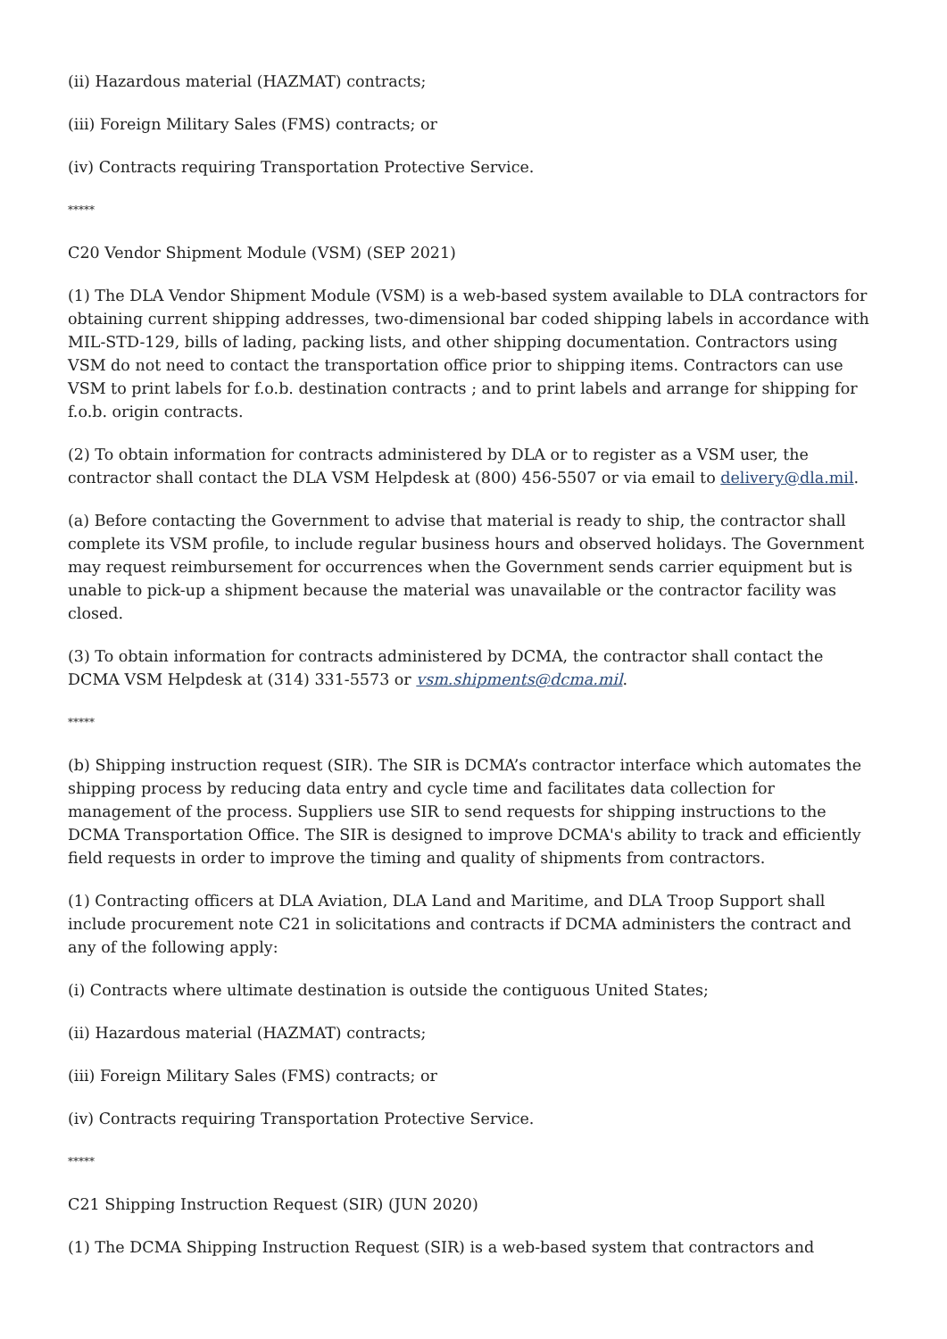(ii) Hazardous material (HAZMAT) contracts;
(iii) Foreign Military Sales (FMS) contracts; or
(iv) Contracts requiring Transportation Protective Service.
*****
C20 Vendor Shipment Module (VSM) (SEP 2021)
(1) The DLA Vendor Shipment Module (VSM) is a web-based system available to DLA contractors for obtaining current shipping addresses, two-dimensional bar coded shipping labels in accordance with MIL-STD-129, bills of lading, packing lists, and other shipping documentation. Contractors using VSM do not need to contact the transportation office prior to shipping items. Contractors can use VSM to print labels for f.o.b. destination contracts ; and to print labels and arrange for shipping for f.o.b. origin contracts.
(2) To obtain information for contracts administered by DLA or to register as a VSM user, the contractor shall contact the DLA VSM Helpdesk at (800) 456-5507 or via email to delivery@dla.mil.
(a) Before contacting the Government to advise that material is ready to ship, the contractor shall complete its VSM profile, to include regular business hours and observed holidays. The Government may request reimbursement for occurrences when the Government sends carrier equipment but is unable to pick-up a shipment because the material was unavailable or the contractor facility was closed.
(3) To obtain information for contracts administered by DCMA, the contractor shall contact the DCMA VSM Helpdesk at (314) 331-5573 or vsm.shipments@dcma.mil.
*****
(b) Shipping instruction request (SIR). The SIR is DCMA’s contractor interface which automates the shipping process by reducing data entry and cycle time and facilitates data collection for management of the process. Suppliers use SIR to send requests for shipping instructions to the DCMA Transportation Office. The SIR is designed to improve DCMA's ability to track and efficiently field requests in order to improve the timing and quality of shipments from contractors.
(1) Contracting officers at DLA Aviation, DLA Land and Maritime, and DLA Troop Support shall include procurement note C21 in solicitations and contracts if DCMA administers the contract and any of the following apply:
(i) Contracts where ultimate destination is outside the contiguous United States;
(ii) Hazardous material (HAZMAT) contracts;
(iii) Foreign Military Sales (FMS) contracts; or
(iv) Contracts requiring Transportation Protective Service.
*****
C21 Shipping Instruction Request (SIR) (JUN 2020)
(1) The DCMA Shipping Instruction Request (SIR) is a web-based system that contractors and